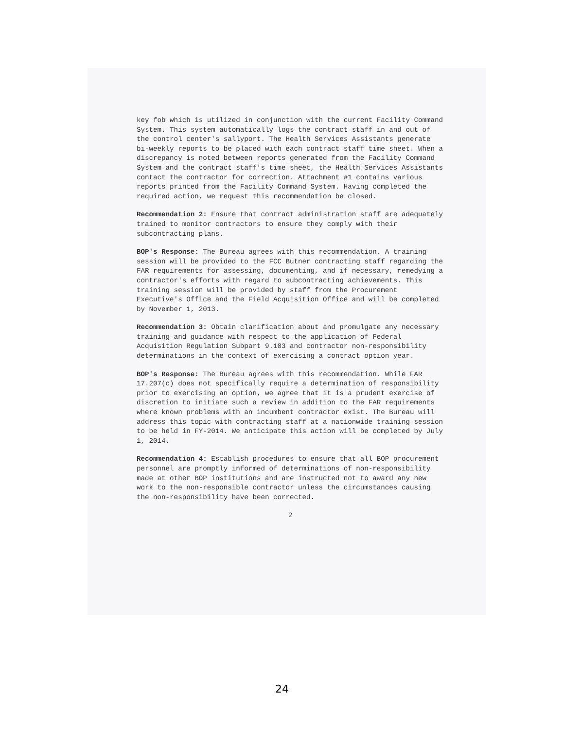key fob which is utilized in conjunction with the current Facility Command System. This system automatically logs the contract staff in and out of the control center's sallyport. The Health Services Assistants generate bi-weekly reports to be placed with each contract staff time sheet. When a discrepancy is noted between reports generated from the Facility Command System and the contract staff's time sheet, the Health Services Assistants contact the contractor for correction. Attachment #1 contains various reports printed from the Facility Command System. Having completed the required action, we request this recommendation be closed.
Recommendation 2: Ensure that contract administration staff are adequately trained to monitor contractors to ensure they comply with their subcontracting plans.
BOP's Response: The Bureau agrees with this recommendation. A training session will be provided to the FCC Butner contracting staff regarding the FAR requirements for assessing, documenting, and if necessary, remedying a contractor's efforts with regard to subcontracting achievements. This training session will be provided by staff from the Procurement Executive's Office and the Field Acquisition Office and will be completed by November 1, 2013.
Recommendation 3: Obtain clarification about and promulgate any necessary training and guidance with respect to the application of Federal Acquisition Regulation Subpart 9.103 and contractor non-responsibility determinations in the context of exercising a contract option year.
BOP's Response: The Bureau agrees with this recommendation. While FAR 17.207(c) does not specifically require a determination of responsibility prior to exercising an option, we agree that it is a prudent exercise of discretion to initiate such a review in addition to the FAR requirements where known problems with an incumbent contractor exist. The Bureau will address this topic with contracting staff at a nationwide training session to be held in FY-2014. We anticipate this action will be completed by July 1, 2014.
Recommendation 4: Establish procedures to ensure that all BOP procurement personnel are promptly informed of determinations of non-responsibility made at other BOP institutions and are instructed not to award any new work to the non-responsible contractor unless the circumstances causing the non-responsibility have been corrected.
2
24